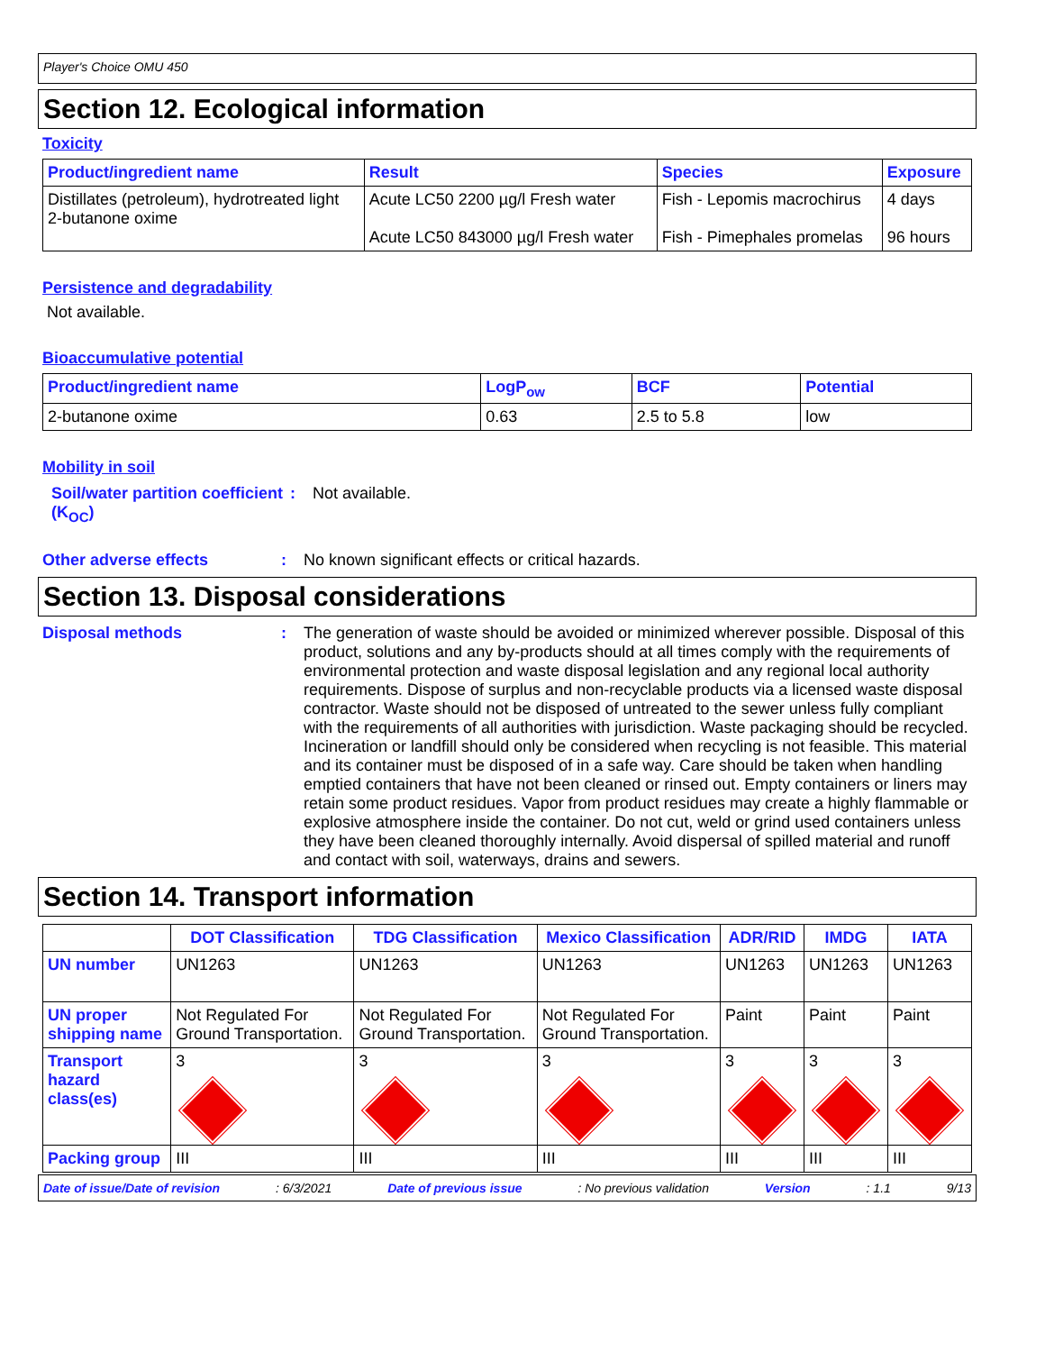Player's Choice OMU 450
Section 12. Ecological information
Toxicity
| Product/ingredient name | Result | Species | Exposure |
| --- | --- | --- | --- |
| Distillates (petroleum), hydrotreated light 2-butanone oxime | Acute LC50 2200 µg/l Fresh water Acute LC50 843000 µg/l Fresh water | Fish - Lepomis macrochirus Fish - Pimephales promelas | 4 days 96 hours |
Persistence and degradability
Not available.
Bioaccumulative potential
| Product/ingredient name | LogP<sub>ow</sub> | BCF | Potential |
| --- | --- | --- | --- |
| 2-butanone oxime | 0.63 | 2.5 to 5.8 | low |
Mobility in soil
Soil/water partition coefficient (K<sub>OC</sub>)
: Not available.
Other adverse effects : No known significant effects or critical hazards.
Section 13. Disposal considerations
Disposal methods : The generation of waste should be avoided or minimized wherever possible. Disposal of this product, solutions and any by-products should at all times comply with the requirements of environmental protection and waste disposal legislation and any regional local authority requirements. Dispose of surplus and non-recyclable products via a licensed waste disposal contractor. Waste should not be disposed of untreated to the sewer unless fully compliant with the requirements of all authorities with jurisdiction. Waste packaging should be recycled. Incineration or landfill should only be considered when recycling is not feasible. This material and its container must be disposed of in a safe way. Care should be taken when handling emptied containers that have not been cleaned or rinsed out. Empty containers or liners may retain some product residues. Vapor from product residues may create a highly flammable or explosive atmosphere inside the container. Do not cut, weld or grind used containers unless they have been cleaned thoroughly internally. Avoid dispersal of spilled material and runoff and contact with soil, waterways, drains and sewers.
Section 14. Transport information
| | DOT Classification | TDG Classification | Mexico Classification | ADR/RID | IMDG | IATA |
| --- | --- | --- | --- | --- | --- | --- |
| UN number | UN1263 | UN1263 | UN1263 | UN1263 | UN1263 | UN1263 |
| UN proper shipping name | Not Regulated For Ground Transportation. | Not Regulated For Ground Transportation. | Not Regulated For Ground Transportation. | Paint | Paint | Paint |
| Transport hazard class(es) | 3 | 3 | 3 | 3 | 3 | 3 |
| Packing group | III | III | III | III | III | III |
Date of issue/Date of revision: 6/3/2021 Date of previous issue: No previous validation Version: 1.1 9/13